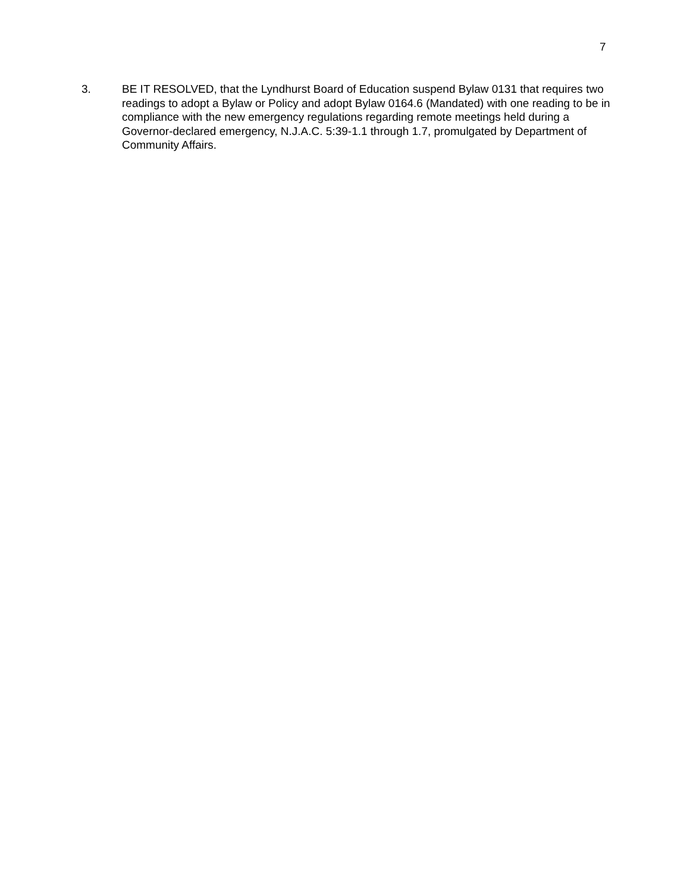7
3. BE IT RESOLVED, that the Lyndhurst Board of Education suspend Bylaw 0131 that requires two readings to adopt a Bylaw or Policy and adopt Bylaw 0164.6 (Mandated) with one reading to be in compliance with the new emergency regulations regarding remote meetings held during a Governor-declared emergency, N.J.A.C. 5:39-1.1 through 1.7, promulgated by Department of Community Affairs.